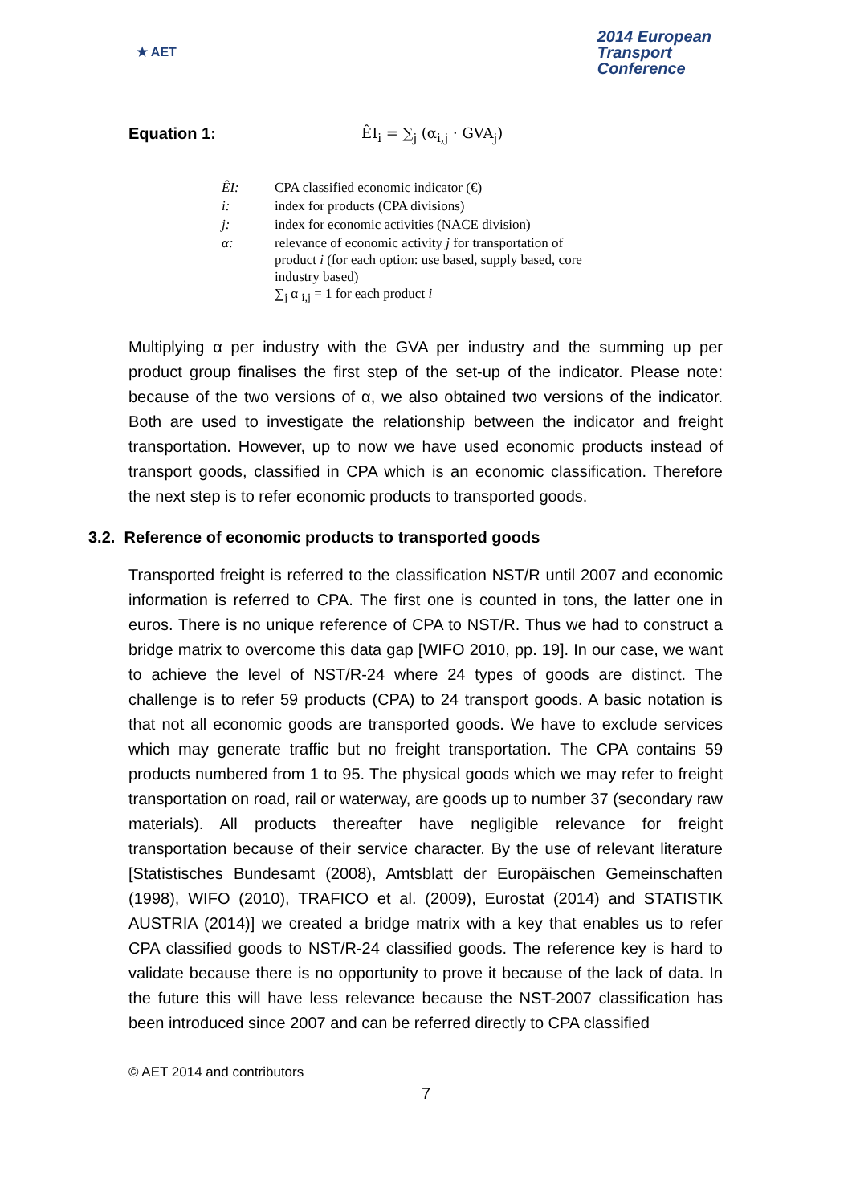★ AET
2014 European
Transport
Conference
Equation 1: ÊI<sub>i</sub> = ∑<sub>j</sub> (α<sub>i,j</sub> · GVA<sub>j</sub>)
| ÊI: | CPA classified economic indicator (€) |
| i: | index for products (CPA divisions) |
| j: | index for economic activities (NACE division) |
| α: | relevance of economic activity j for transportation of product i (for each option: use based, supply based, core industry based) ∑<sub>j</sub> α <sub>i,j</sub> = 1 for each product i |
Multiplying α per industry with the GVA per industry and the summing up per product group finalises the first step of the set-up of the indicator. Please note: because of the two versions of α, we also obtained two versions of the indicator. Both are used to investigate the relationship between the indicator and freight transportation. However, up to now we have used economic products instead of transport goods, classified in CPA which is an economic classification. Therefore the next step is to refer economic products to transported goods.
3.2. Reference of economic products to transported goods
Transported freight is referred to the classification NST/R until 2007 and economic information is referred to CPA. The first one is counted in tons, the latter one in euros. There is no unique reference of CPA to NST/R. Thus we had to construct a bridge matrix to overcome this data gap [WIFO 2010, pp. 19]. In our case, we want to achieve the level of NST/R-24 where 24 types of goods are distinct. The challenge is to refer 59 products (CPA) to 24 transport goods. A basic notation is that not all economic goods are transported goods. We have to exclude services which may generate traffic but no freight transportation. The CPA contains 59 products numbered from 1 to 95. The physical goods which we may refer to freight transportation on road, rail or waterway, are goods up to number 37 (secondary raw materials). All products thereafter have negligible relevance for freight transportation because of their service character. By the use of relevant literature [Statistisches Bundesamt (2008), Amtsblatt der Europäischen Gemeinschaften (1998), WIFO (2010), TRAFICO et al. (2009), Eurostat (2014) and STATISTIK AUSTRIA (2014)] we created a bridge matrix with a key that enables us to refer CPA classified goods to NST/R-24 classified goods. The reference key is hard to validate because there is no opportunity to prove it because of the lack of data. In the future this will have less relevance because the NST-2007 classification has been introduced since 2007 and can be referred directly to CPA classified
© AET 2014 and contributors
7